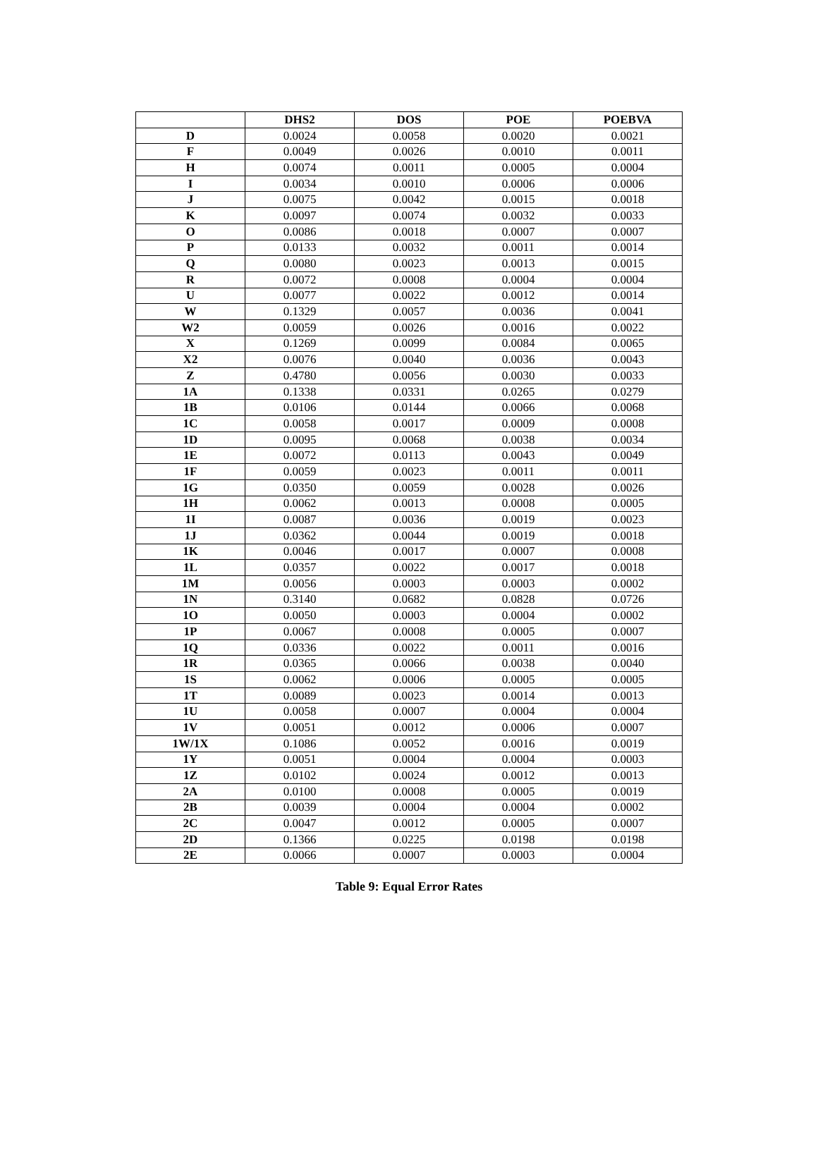| | DHS2 | DOS | POE | POEBVA |
| --- | --- | --- | --- | --- |
| D | 0.0024 | 0.0058 | 0.0020 | 0.0021 |
| F | 0.0049 | 0.0026 | 0.0010 | 0.0011 |
| H | 0.0074 | 0.0011 | 0.0005 | 0.0004 |
| I | 0.0034 | 0.0010 | 0.0006 | 0.0006 |
| J | 0.0075 | 0.0042 | 0.0015 | 0.0018 |
| K | 0.0097 | 0.0074 | 0.0032 | 0.0033 |
| O | 0.0086 | 0.0018 | 0.0007 | 0.0007 |
| P | 0.0133 | 0.0032 | 0.0011 | 0.0014 |
| Q | 0.0080 | 0.0023 | 0.0013 | 0.0015 |
| R | 0.0072 | 0.0008 | 0.0004 | 0.0004 |
| U | 0.0077 | 0.0022 | 0.0012 | 0.0014 |
| W | 0.1329 | 0.0057 | 0.0036 | 0.0041 |
| W2 | 0.0059 | 0.0026 | 0.0016 | 0.0022 |
| X | 0.1269 | 0.0099 | 0.0084 | 0.0065 |
| X2 | 0.0076 | 0.0040 | 0.0036 | 0.0043 |
| Z | 0.4780 | 0.0056 | 0.0030 | 0.0033 |
| 1A | 0.1338 | 0.0331 | 0.0265 | 0.0279 |
| 1B | 0.0106 | 0.0144 | 0.0066 | 0.0068 |
| 1C | 0.0058 | 0.0017 | 0.0009 | 0.0008 |
| 1D | 0.0095 | 0.0068 | 0.0038 | 0.0034 |
| 1E | 0.0072 | 0.0113 | 0.0043 | 0.0049 |
| 1F | 0.0059 | 0.0023 | 0.0011 | 0.0011 |
| 1G | 0.0350 | 0.0059 | 0.0028 | 0.0026 |
| 1H | 0.0062 | 0.0013 | 0.0008 | 0.0005 |
| 1I | 0.0087 | 0.0036 | 0.0019 | 0.0023 |
| 1J | 0.0362 | 0.0044 | 0.0019 | 0.0018 |
| 1K | 0.0046 | 0.0017 | 0.0007 | 0.0008 |
| 1L | 0.0357 | 0.0022 | 0.0017 | 0.0018 |
| 1M | 0.0056 | 0.0003 | 0.0003 | 0.0002 |
| 1N | 0.3140 | 0.0682 | 0.0828 | 0.0726 |
| 1O | 0.0050 | 0.0003 | 0.0004 | 0.0002 |
| 1P | 0.0067 | 0.0008 | 0.0005 | 0.0007 |
| 1Q | 0.0336 | 0.0022 | 0.0011 | 0.0016 |
| 1R | 0.0365 | 0.0066 | 0.0038 | 0.0040 |
| 1S | 0.0062 | 0.0006 | 0.0005 | 0.0005 |
| 1T | 0.0089 | 0.0023 | 0.0014 | 0.0013 |
| 1U | 0.0058 | 0.0007 | 0.0004 | 0.0004 |
| 1V | 0.0051 | 0.0012 | 0.0006 | 0.0007 |
| 1W/1X | 0.1086 | 0.0052 | 0.0016 | 0.0019 |
| 1Y | 0.0051 | 0.0004 | 0.0004 | 0.0003 |
| 1Z | 0.0102 | 0.0024 | 0.0012 | 0.0013 |
| 2A | 0.0100 | 0.0008 | 0.0005 | 0.0019 |
| 2B | 0.0039 | 0.0004 | 0.0004 | 0.0002 |
| 2C | 0.0047 | 0.0012 | 0.0005 | 0.0007 |
| 2D | 0.1366 | 0.0225 | 0.0198 | 0.0198 |
| 2E | 0.0066 | 0.0007 | 0.0003 | 0.0004 |
Table 9: Equal Error Rates